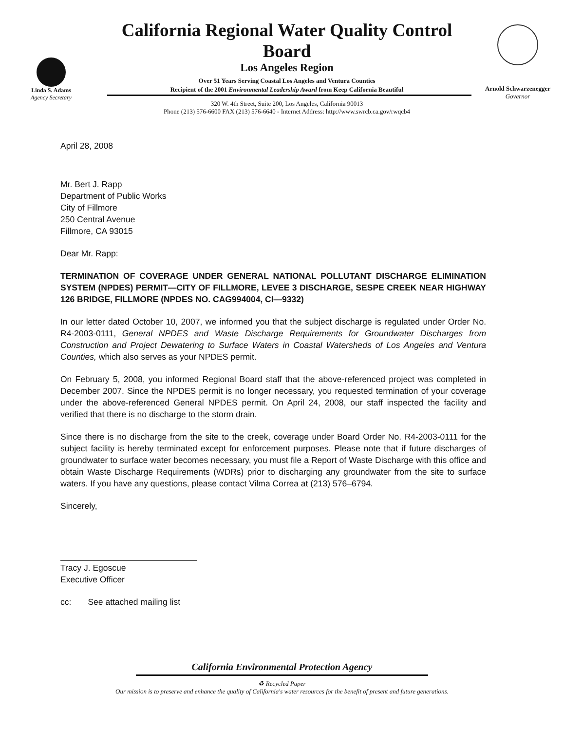Linda S. Adams
Agency Secretary
California Regional Water Quality Control Board
Los Angeles Region
Over 51 Years Serving Coastal Los Angeles and Ventura Counties
Recipient of the 2001 Environmental Leadership Award from Keep California Beautiful
320 W. 4th Street, Suite 200, Los Angeles, California 90013
Phone (213) 576-6600 FAX (213) 576-6640 - Internet Address: http://www.swrcb.ca.gov/rwqcb4
Arnold Schwarzenegger
Governor
April 28, 2008
Mr. Bert J. Rapp
Department of Public Works
City of Fillmore
250 Central Avenue
Fillmore, CA 93015
Dear Mr. Rapp:
TERMINATION OF COVERAGE UNDER GENERAL NATIONAL POLLUTANT DISCHARGE ELIMINATION SYSTEM (NPDES) PERMIT—CITY OF FILLMORE, LEVEE 3 DISCHARGE, SESPE CREEK NEAR HIGHWAY 126 BRIDGE, FILLMORE (NPDES NO. CAG994004, CI—9332)
In our letter dated October 10, 2007, we informed you that the subject discharge is regulated under Order No. R4-2003-0111, General NPDES and Waste Discharge Requirements for Groundwater Discharges from Construction and Project Dewatering to Surface Waters in Coastal Watersheds of Los Angeles and Ventura Counties, which also serves as your NPDES permit.
On February 5, 2008, you informed Regional Board staff that the above-referenced project was completed in December 2007. Since the NPDES permit is no longer necessary, you requested termination of your coverage under the above-referenced General NPDES permit. On April 24, 2008, our staff inspected the facility and verified that there is no discharge to the storm drain.
Since there is no discharge from the site to the creek, coverage under Board Order No. R4-2003-0111 for the subject facility is hereby terminated except for enforcement purposes. Please note that if future discharges of groundwater to surface water becomes necessary, you must file a Report of Waste Discharge with this office and obtain Waste Discharge Requirements (WDRs) prior to discharging any groundwater from the site to surface waters. If you have any questions, please contact Vilma Correa at (213) 576–6794.
Sincerely,
Tracy J. Egoscue
Executive Officer
cc: See attached mailing list
California Environmental Protection Agency
♻ Recycled Paper
Our mission is to preserve and enhance the quality of California's water resources for the benefit of present and future generations.